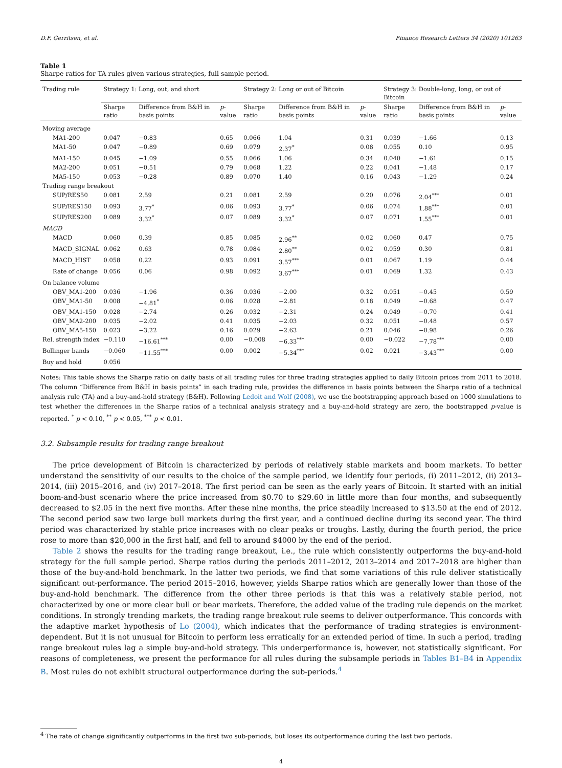D.F. Gerritsen, et al. Finance Research Letters 34 (2020) 101263
Table 1
Sharpe ratios for TA rules given various strategies, full sample period.
| Trading rule | Strategy 1: Long, out, and short | | | Strategy 2: Long or out of Bitcoin | | | Strategy 3: Double-long, long, or out of Bitcoin | | |
| --- | --- | --- | --- | --- | --- | --- | --- | --- | --- |
| | Sharpe ratio | Difference from B&H in basis points | p -value | Sharpe ratio | Difference from B&H in basis points | p -value | Sharpe ratio | Difference from B&H in basis points | p -value |
| Moving average | | | | | | | | | |
| MA1-200 | 0.047 | −0.83 | 0.65 | 0.066 | 1.04 | 0.31 | 0.039 | −1.66 | 0.13 |
| MA1-50 | 0.047 | −0.89 | 0.69 | 0.079 | 2.37<sup>*</sup> | 0.08 | 0.055 | 0.10 | 0.95 |
| MA1-150 | 0.045 | −1.09 | 0.55 | 0.066 | 1.06 | 0.34 | 0.040 | −1.61 | 0.15 |
| MA2-200 | 0.051 | −0.51 | 0.79 | 0.068 | 1.22 | 0.22 | 0.041 | −1.48 | 0.17 |
| MA5-150 | 0.053 | −0.28 | 0.89 | 0.070 | 1.40 | 0.16 | 0.043 | −1.29 | 0.24 |
| Trading range breakout | | | | | | | | | |
| SUP/RES50 | 0.081 | 2.59 | 0.21 | 0.081 | 2.59 | 0.20 | 0.076 | 2.04<sup>***</sup> | 0.01 |
| SUP/RES150 | 0.093 | 3.77<sup>*</sup> | 0.06 | 0.093 | 3.77<sup>*</sup> | 0.06 | 0.074 | 1.88<sup>***</sup> | 0.01 |
| SUP/RES200 | 0.089 | 3.32<sup>*</sup> | 0.07 | 0.089 | 3.32<sup>*</sup> | 0.07 | 0.071 | 1.55<sup>***</sup> | 0.01 |
| MACD | | | | | | | | | |
| MACD | 0.060 | 0.39 | 0.85 | 0.085 | 2.96<sup>**</sup> | 0.02 | 0.060 | 0.47 | 0.75 |
| MACD_SIGNAL | 0.062 | 0.63 | 0.78 | 0.084 | 2.80<sup>**</sup> | 0.02 | 0.059 | 0.30 | 0.81 |
| MACD_HIST | 0.058 | 0.22 | 0.93 | 0.091 | 3.57<sup>***</sup> | 0.01 | 0.067 | 1.19 | 0.44 |
| Rate of change | 0.056 | 0.06 | 0.98 | 0.092 | 3.67<sup>***</sup> | 0.01 | 0.069 | 1.32 | 0.43 |
| On balance volume | | | | | | | | | |
| OBV_MA1-200 | 0.036 | −1.96 | 0.36 | 0.036 | −2.00 | 0.32 | 0.051 | −0.45 | 0.59 |
| OBV_MA1-50 | 0.008 | −4.81<sup>*</sup> | 0.06 | 0.028 | −2.81 | 0.18 | 0.049 | −0.68 | 0.47 |
| OBV_MA1-150 | 0.028 | −2.74 | 0.26 | 0.032 | −2.31 | 0.24 | 0.049 | −0.70 | 0.41 |
| OBV_MA2-200 | 0.035 | −2.02 | 0.41 | 0.035 | −2.03 | 0.32 | 0.051 | −0.48 | 0.57 |
| OBV_MA5-150 | 0.023 | −3.22 | 0.16 | 0.029 | −2.63 | 0.21 | 0.046 | −0.98 | 0.26 |
| Rel. strength index | −0.110 | −16.61<sup>***</sup> | 0.00 | −0.008 | −6.33<sup>***</sup> | 0.00 | −0.022 | −7.78<sup>***</sup> | 0.00 |
| Bollinger bands | −0.060 | −11.55<sup>***</sup> | 0.00 | 0.002 | −5.34<sup>***</sup> | 0.02 | 0.021 | −3.43<sup>***</sup> | 0.00 |
| Buy and hold | 0.056 | | | | | | | | |
Notes: This table shows the Sharpe ratio on daily basis of all trading rules for three trading strategies applied to daily Bitcoin prices from 2011 to 2018. The column “Difference from B&H in basis points” in each trading rule, provides the difference in basis points between the Sharpe ratio of a technical analysis rule (TA) and a buy-and-hold strategy (B&H). Following Ledoit and Wolf (2008), we use the bootstrapping approach based on 1000 simulations to test whether the differences in the Sharpe ratios of a technical analysis strategy and a buy-and-hold strategy are zero, the bootstrapped p-value is reported. <sup>*</sup> p < 0.10, <sup>**</sup> p < 0.05, <sup>***</sup> p < 0.01.
3.2. Subsample results for trading range breakout
The price development of Bitcoin is characterized by periods of relatively stable markets and boom markets. To better understand the sensitivity of our results to the choice of the sample period, we identify four periods, (i) 2011–2012, (ii) 2013–2014, (iii) 2015–2016, and (iv) 2017–2018. The first period can be seen as the early years of Bitcoin. It started with an initial boom-and-bust scenario where the price increased from $0.70 to $29.60 in little more than four months, and subsequently decreased to $2.05 in the next five months. After these nine months, the price steadily increased to $13.50 at the end of 2012. The second period saw two large bull markets during the first year, and a continued decline during its second year. The third period was characterized by stable price increases with no clear peaks or troughs. Lastly, during the fourth period, the price rose to more than $20,000 in the first half, and fell to around $4000 by the end of the period.
Table 2 shows the results for the trading range breakout, i.e., the rule which consistently outperforms the buy-and-hold strategy for the full sample period. Sharpe ratios during the periods 2011–2012, 2013–2014 and 2017–2018 are higher than those of the buy-and-hold benchmark. In the latter two periods, we find that some variations of this rule deliver statistically significant out-performance. The period 2015–2016, however, yields Sharpe ratios which are generally lower than those of the buy-and-hold benchmark. The difference from the other three periods is that this was a relatively stable period, not characterized by one or more clear bull or bear markets. Therefore, the added value of the trading rule depends on the market conditions. In strongly trending markets, the trading range breakout rule seems to deliver outperformance. This concords with the adaptive market hypothesis of Lo (2004), which indicates that the performance of trading strategies is environment-dependent. But it is not unusual for Bitcoin to perform less erratically for an extended period of time. In such a period, trading range breakout rules lag a simple buy-and-hold strategy. This underperformance is, however, not statistically significant. For reasons of completeness, we present the performance for all rules during the subsample periods in Tables B1–B4 in Appendix B. Most rules do not exhibit structural outperformance during the sub-periods.<sup>4</sup>
<sup>4</sup> The rate of change significantly outperforms in the first two sub-periods, but loses its outperformance during the last two periods.
4